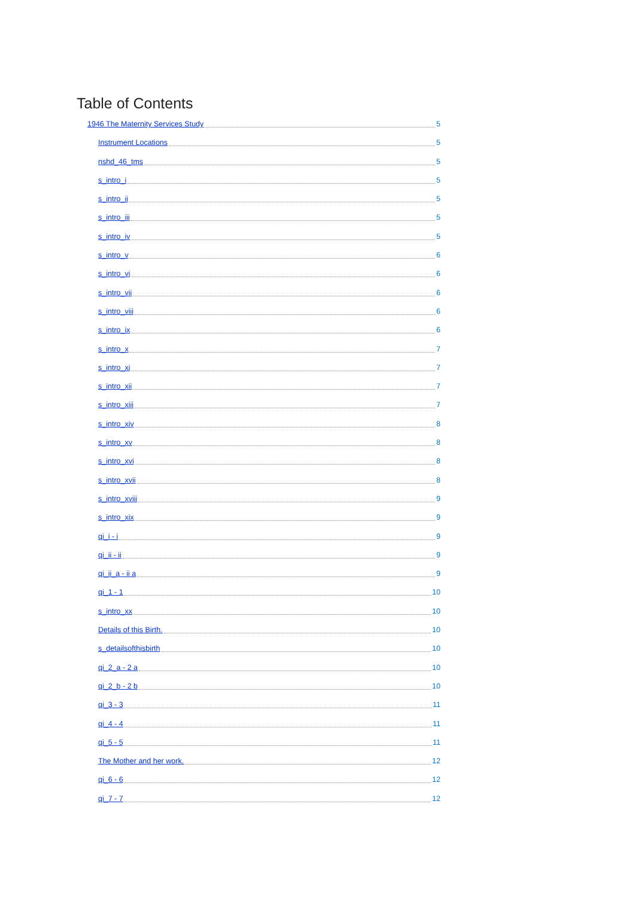Table of Contents
1946 The Maternity Services Study 5
Instrument Locations 5
nshd_46_tms 5
s_intro_i 5
s_intro_ii 5
s_intro_iii 5
s_intro_iv 5
s_intro_v 6
s_intro_vi 6
s_intro_vii 6
s_intro_viii 6
s_intro_ix 6
s_intro_x 7
s_intro_xi 7
s_intro_xii 7
s_intro_xiii 7
s_intro_xiv 8
s_intro_xv 8
s_intro_xvi 8
s_intro_xvii 8
s_intro_xviii 9
s_intro_xix 9
qi_i - i 9
qi_ii - ii 9
qi_ii_a - ii a 9
qi_1 - 1 10
s_intro_xx 10
Details of this Birth. 10
s_detailsofthisbirth 10
qi_2_a - 2 a 10
qi_2_b - 2 b 10
qi_3 - 3 11
qi_4 - 4 11
qi_5 - 5 11
The Mother and her work. 12
qi_6 - 6 12
qi_7 - 7 12